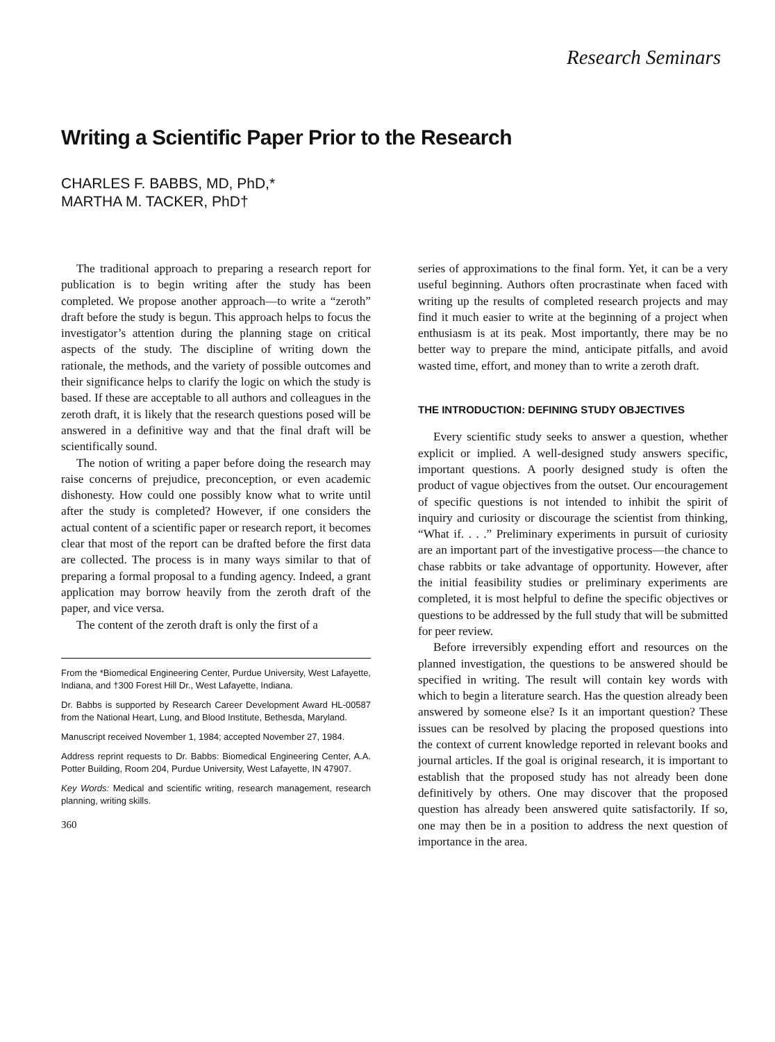Research Seminars
Writing a Scientific Paper Prior to the Research
CHARLES F. BABBS, MD, PhD,*
MARTHA M. TACKER, PhD†
The traditional approach to preparing a research report for publication is to begin writing after the study has been completed. We propose another approach—to write a “zeroth” draft before the study is begun. This approach helps to focus the investigator’s attention during the planning stage on critical aspects of the study. The discipline of writing down the rationale, the methods, and the variety of possible outcomes and their significance helps to clarify the logic on which the study is based. If these are acceptable to all authors and colleagues in the zeroth draft, it is likely that the research questions posed will be answered in a definitive way and that the final draft will be scientifically sound.
The notion of writing a paper before doing the research may raise concerns of prejudice, preconception, or even academic dishonesty. How could one possibly know what to write until after the study is completed? However, if one considers the actual content of a scientific paper or research report, it becomes clear that most of the report can be drafted before the first data are collected. The process is in many ways similar to that of preparing a formal proposal to a funding agency. Indeed, a grant application may borrow heavily from the zeroth draft of the paper, and vice versa.
The content of the zeroth draft is only the first of a
From the *Biomedical Engineering Center, Purdue University, West Lafayette, Indiana, and †300 Forest Hill Dr., West Lafayette, Indiana.
Dr. Babbs is supported by Research Career Development Award HL-00587 from the National Heart, Lung, and Blood Institute, Bethesda, Maryland.
Manuscript received November 1, 1984; accepted November 27, 1984.
Address reprint requests to Dr. Babbs: Biomedical Engineering Center, A.A. Potter Building, Room 204, Purdue University, West Lafayette, IN 47907.
Key Words: Medical and scientific writing, research management, research planning, writing skills.
360
series of approximations to the final form. Yet, it can be a very useful beginning. Authors often procrastinate when faced with writing up the results of completed research projects and may find it much easier to write at the beginning of a project when enthusiasm is at its peak. Most importantly, there may be no better way to prepare the mind, anticipate pitfalls, and avoid wasted time, effort, and money than to write a zeroth draft.
THE INTRODUCTION: DEFINING STUDY OBJECTIVES
Every scientific study seeks to answer a question, whether explicit or implied. A well-designed study answers specific, important questions. A poorly designed study is often the product of vague objectives from the outset. Our encouragement of specific questions is not intended to inhibit the spirit of inquiry and curiosity or discourage the scientist from thinking, “What if. . . .” Preliminary experiments in pursuit of curiosity are an important part of the investigative process—the chance to chase rabbits or take advantage of opportunity. However, after the initial feasibility studies or preliminary experiments are completed, it is most helpful to define the specific objectives or questions to be addressed by the full study that will be submitted for peer review.
Before irreversibly expending effort and resources on the planned investigation, the questions to be answered should be specified in writing. The result will contain key words with which to begin a literature search. Has the question already been answered by someone else? Is it an important question? These issues can be resolved by placing the proposed questions into the context of current knowledge reported in relevant books and journal articles. If the goal is original research, it is important to establish that the proposed study has not already been done definitively by others. One may discover that the proposed question has already been answered quite satisfactorily. If so, one may then be in a position to address the next question of importance in the area.